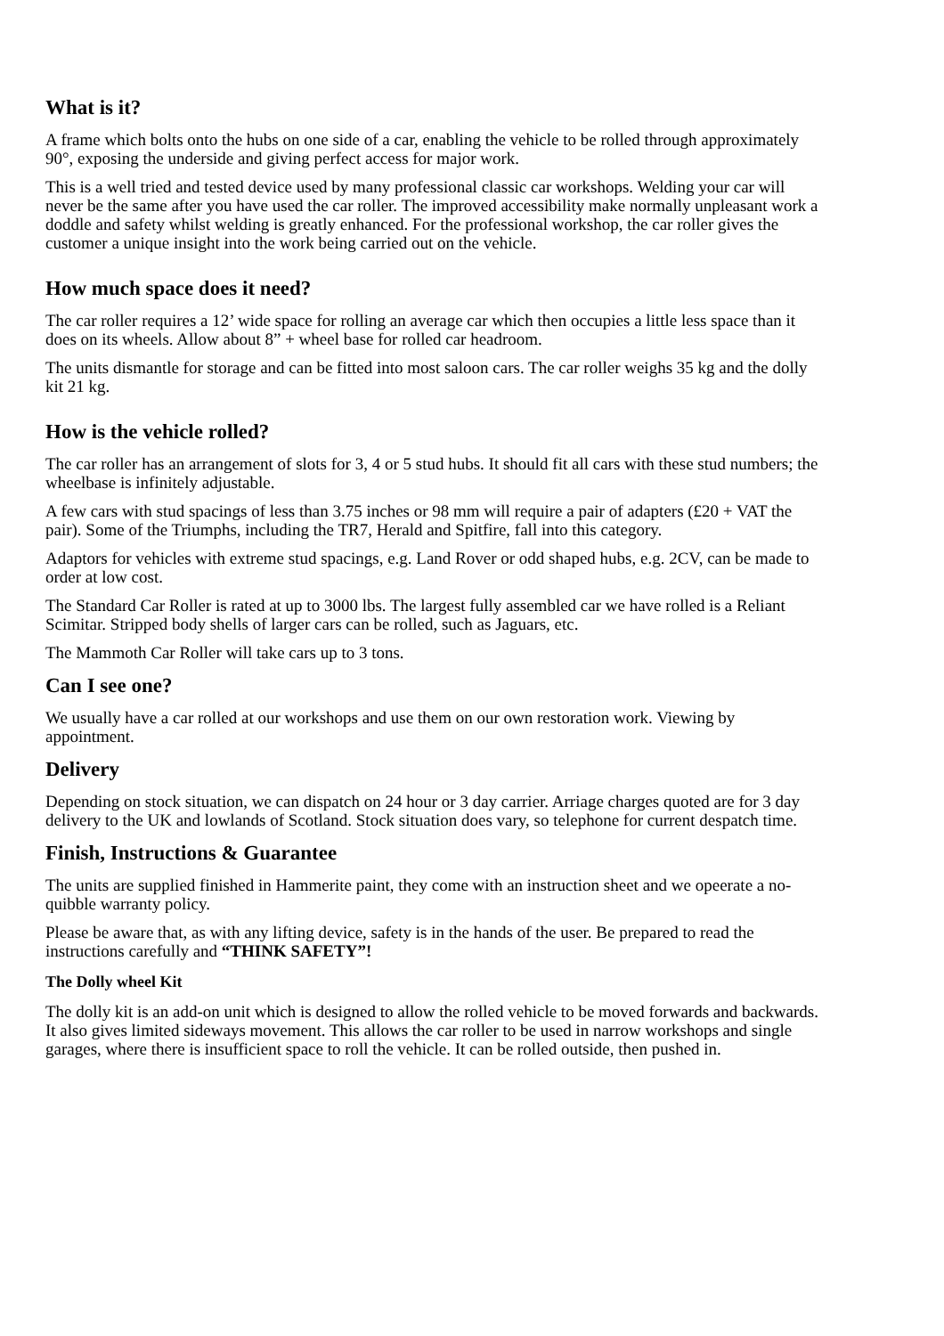What is it?
A frame which bolts onto the hubs on one side of a car, enabling the vehicle to be rolled through approximately
90°, exposing the underside and giving perfect access for major work.
This is a well tried and tested device used by many professional classic car workshops. Welding your car will
never be the same after you have used the car roller. The improved accessibility make normally unpleasant work a
doddle and safety whilst welding is greatly enhanced. For the professional workshop, the car roller gives the
customer a unique insight into the work being carried out on the vehicle.
How much space does it need?
The car roller requires a 12’ wide space for rolling an average car which then occupies a little less space than it
does on its wheels. Allow about 8” + wheel base for rolled car headroom.
The units dismantle for storage and can be fitted into most saloon cars. The car roller weighs 35 kg and the dolly
kit 21 kg.
How is the vehicle rolled?
The car roller has an arrangement of slots for 3, 4 or 5 stud hubs. It should fit all cars with these stud numbers; the
wheelbase is infinitely adjustable.
A few cars with stud spacings of less than 3.75 inches or 98 mm will require a pair of adapters (£20 + VAT the
pair). Some of the Triumphs, including the TR7, Herald and Spitfire, fall into this category.
Adaptors for vehicles with extreme stud spacings, e.g. Land Rover or odd shaped hubs, e.g. 2CV, can be made to
order at low cost.
The Standard Car Roller is rated at up to 3000 lbs. The largest fully assembled car we have rolled is a Reliant
Scimitar. Stripped body shells of larger cars can be rolled, such as Jaguars, etc.
The Mammoth Car Roller will take cars up to 3 tons.
Can I see one?
We usually have a car rolled at our workshops and use them on our own restoration work. Viewing by
appointment.
Delivery
Depending on stock situation, we can dispatch on 24 hour or 3 day carrier. Arriage charges quoted are for 3 day
delivery to the UK and lowlands of Scotland. Stock situation does vary, so telephone for current despatch time.
Finish, Instructions & Guarantee
The units are supplied finished in Hammerite paint, they come with an instruction sheet and we opeerate a no-
quibble warranty policy.
Please be aware that, as with any lifting device, safety is in the hands of the user. Be prepared to read the
instructions carefully and “THINK SAFETY”!
The Dolly wheel Kit
The dolly kit is an add-on unit which is designed to allow the rolled vehicle to be moved forwards and backwards.
It also gives limited sideways movement. This allows the car roller to be used in narrow workshops and single
garages, where there is insufficient space to roll the vehicle. It can be rolled outside, then pushed in.